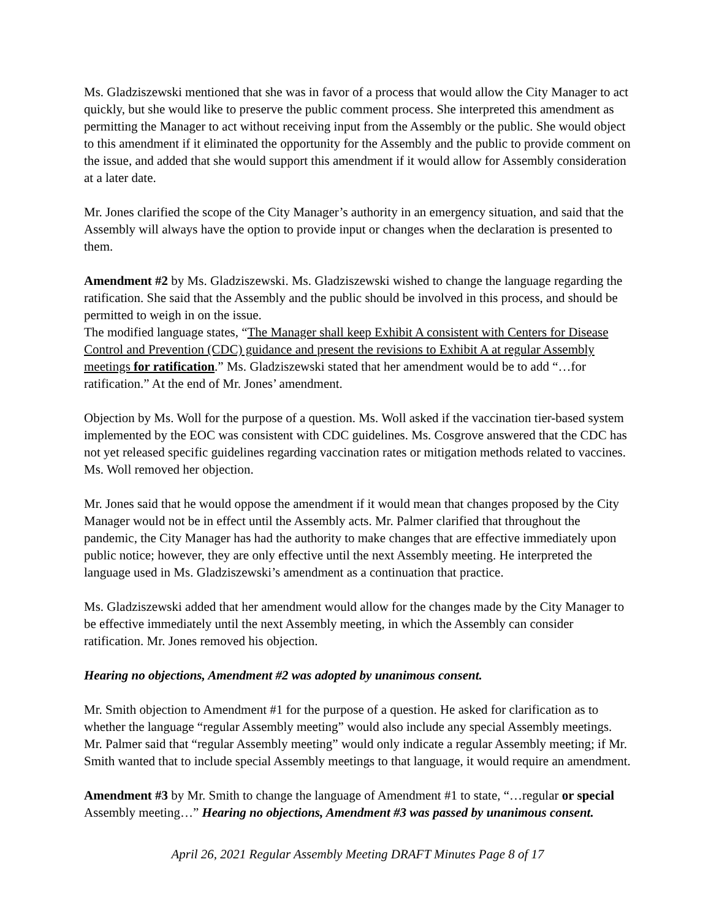Ms. Gladziszewski mentioned that she was in favor of a process that would allow the City Manager to act quickly, but she would like to preserve the public comment process. She interpreted this amendment as permitting the Manager to act without receiving input from the Assembly or the public. She would object to this amendment if it eliminated the opportunity for the Assembly and the public to provide comment on the issue, and added that she would support this amendment if it would allow for Assembly consideration at a later date.
Mr. Jones clarified the scope of the City Manager’s authority in an emergency situation, and said that the Assembly will always have the option to provide input or changes when the declaration is presented to them.
Amendment #2 by Ms. Gladziszewski. Ms. Gladziszewski wished to change the language regarding the ratification. She said that the Assembly and the public should be involved in this process, and should be permitted to weigh in on the issue.
The modified language states, “The Manager shall keep Exhibit A consistent with Centers for Disease Control and Prevention (CDC) guidance and present the revisions to Exhibit A at regular Assembly meetings for ratification.” Ms. Gladziszewski stated that her amendment would be to add “…for ratification.” At the end of Mr. Jones’ amendment.
Objection by Ms. Woll for the purpose of a question. Ms. Woll asked if the vaccination tier-based system implemented by the EOC was consistent with CDC guidelines. Ms. Cosgrove answered that the CDC has not yet released specific guidelines regarding vaccination rates or mitigation methods related to vaccines. Ms. Woll removed her objection.
Mr. Jones said that he would oppose the amendment if it would mean that changes proposed by the City Manager would not be in effect until the Assembly acts. Mr. Palmer clarified that throughout the pandemic, the City Manager has had the authority to make changes that are effective immediately upon public notice; however, they are only effective until the next Assembly meeting. He interpreted the language used in Ms. Gladziszewski’s amendment as a continuation that practice.
Ms. Gladziszewski added that her amendment would allow for the changes made by the City Manager to be effective immediately until the next Assembly meeting, in which the Assembly can consider ratification. Mr. Jones removed his objection.
Hearing no objections, Amendment #2 was adopted by unanimous consent.
Mr. Smith objection to Amendment #1 for the purpose of a question. He asked for clarification as to whether the language “regular Assembly meeting” would also include any special Assembly meetings. Mr. Palmer said that “regular Assembly meeting” would only indicate a regular Assembly meeting; if Mr. Smith wanted that to include special Assembly meetings to that language, it would require an amendment.
Amendment #3 by Mr. Smith to change the language of Amendment #1 to state, “…regular or special Assembly meeting…” Hearing no objections, Amendment #3 was passed by unanimous consent.
April 26, 2021 Regular Assembly Meeting DRAFT Minutes Page 8 of 17